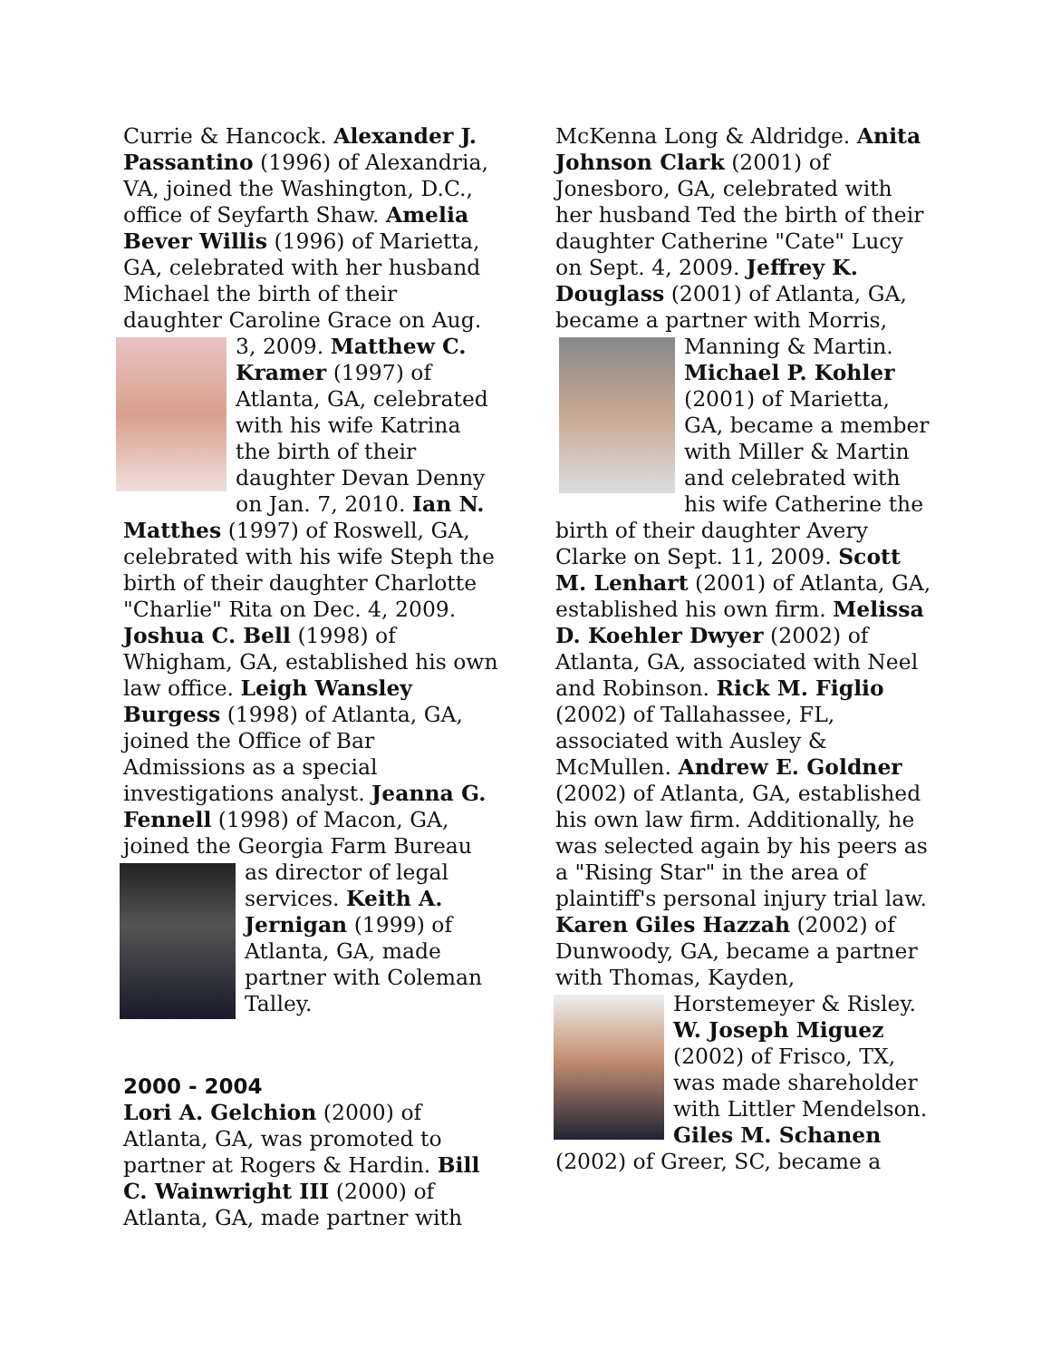Currie & Hancock. Alexander J. Passantino (1996) of Alexandria, VA, joined the Washington, D.C., office of Seyfarth Shaw. Amelia Bever Willis (1996) of Marietta, GA, celebrated with her husband Michael the birth of their daughter Caroline Grace on Aug. 3, 2009. Matthew C. Kramer (1997) of Atlanta, GA, celebrated with his wife Katrina the birth of their daughter Devan Denny on Jan. 7, 2010. Ian N. Matthes (1997) of Roswell, GA, celebrated with his wife Steph the birth of their daughter Charlotte "Charlie" Rita on Dec. 4, 2009. Joshua C. Bell (1998) of Whigham, GA, established his own law office. Leigh Wansley Burgess (1998) of Atlanta, GA, joined the Office of Bar Admissions as a special investigations analyst. Jeanna G. Fennell (1998) of Macon, GA, joined the Georgia Farm Bureau as director of legal services. Keith A. Jernigan (1999) of Atlanta, GA, made partner with Coleman Talley.
2000 - 2004
Lori A. Gelchion (2000) of Atlanta, GA, was promoted to partner at Rogers & Hardin. Bill C. Wainwright III (2000) of Atlanta, GA, made partner with
McKenna Long & Aldridge. Anita Johnson Clark (2001) of Jonesboro, GA, celebrated with her husband Ted the birth of their daughter Catherine "Cate" Lucy on Sept. 4, 2009. Jeffrey K. Douglass (2001) of Atlanta, GA, became a partner with Morris, Manning & Martin. Michael P. Kohler (2001) of Marietta, GA, became a member with Miller & Martin and celebrated with his wife Catherine the birth of their daughter Avery Clarke on Sept. 11, 2009. Scott M. Lenhart (2001) of Atlanta, GA, established his own firm. Melissa D. Koehler Dwyer (2002) of Atlanta, GA, associated with Neel and Robinson. Rick M. Figlio (2002) of Tallahassee, FL, associated with Ausley & McMullen. Andrew E. Goldner (2002) of Atlanta, GA, established his own law firm. Additionally, he was selected again by his peers as a "Rising Star" in the area of plaintiff's personal injury trial law. Karen Giles Hazzah (2002) of Dunwoody, GA, became a partner with Thomas, Kayden, Horstemeyer & Risley. W. Joseph Miguez (2002) of Frisco, TX, was made shareholder with Littler Mendelson. Giles M. Schanen (2002) of Greer, SC, became a